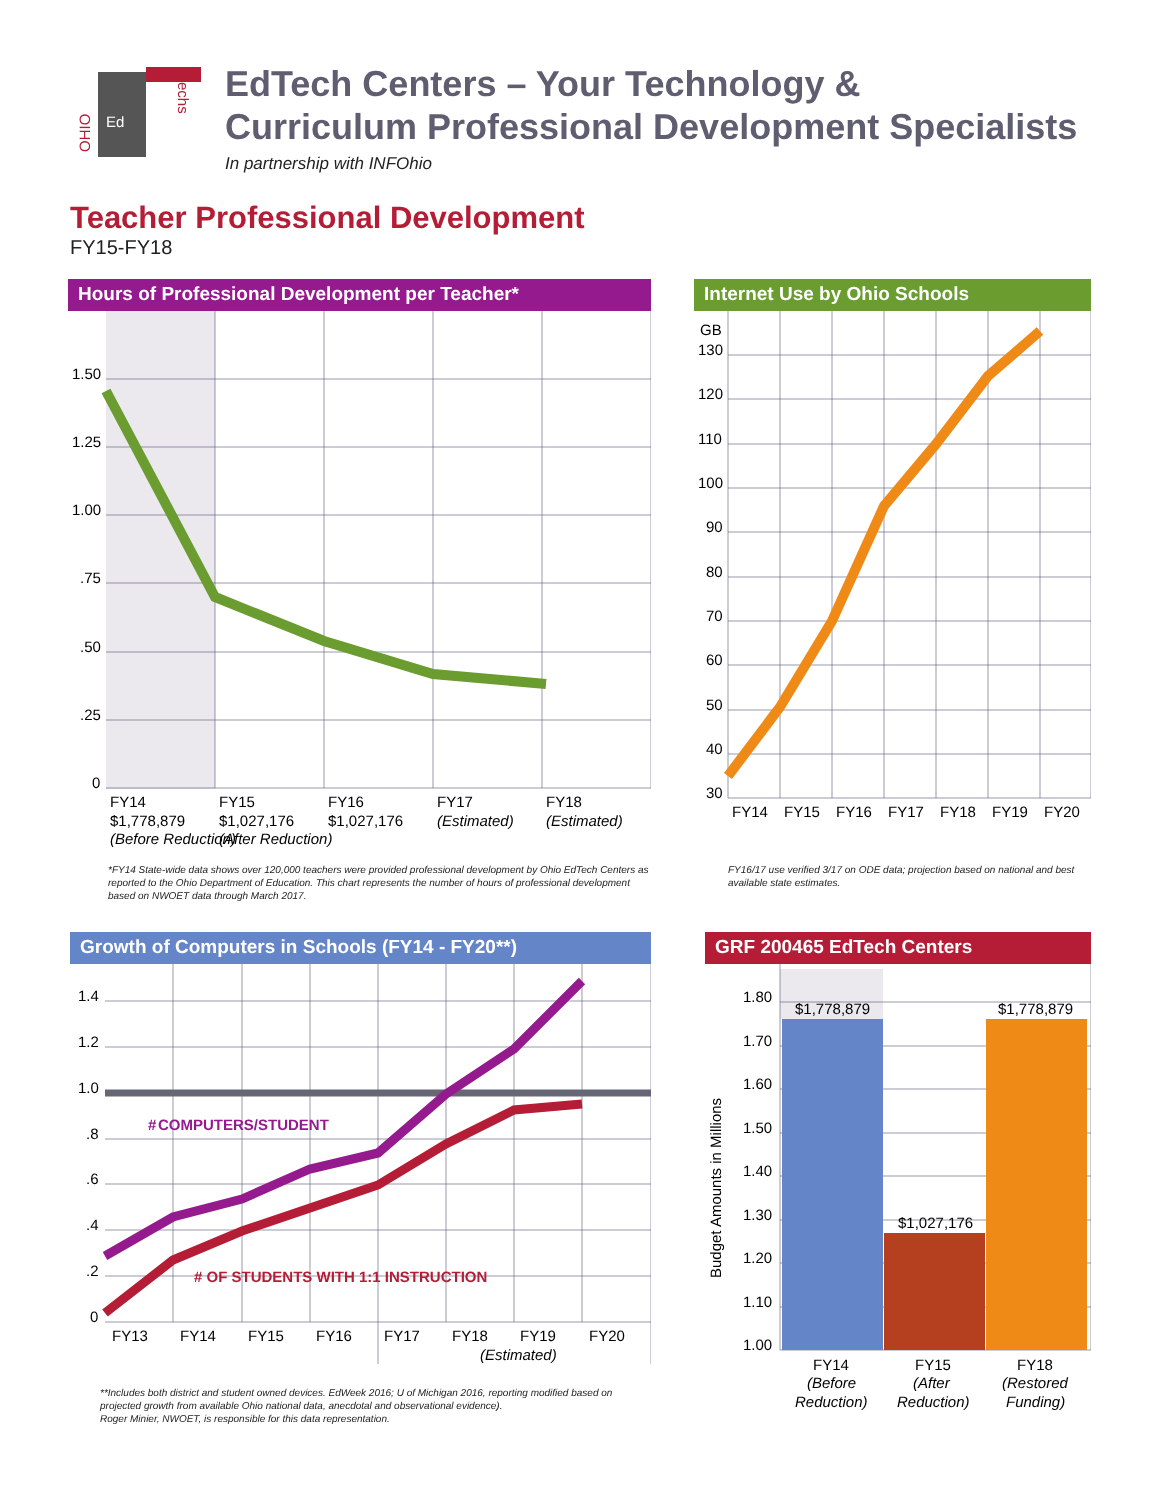OHIO
Ed
echs
EdTech Centers – Your Technology &
Curriculum Professional Development Specialists
In partnership with INFOhio
Teacher Professional Development
FY15-FY18
Hours of Professional Development per Teacher*
1.50
1.25
1.00
.75
.50
.25
0
FY14
$1,778,879
(Before Reduction)
FY15
$1,027,176
(After Reduction)
FY16
$1,027,176
FY17
(Estimated)
FY18
(Estimated)
*FY14 State-wide data shows over 120,000 teachers were provided professional development by Ohio EdTech Centers as reported to the Ohio Department of Education. This chart represents the number of hours of professional development based on NWOET data through March 2017.
Internet Use by Ohio Schools
GB
130
120
110
100
90
80
70
60
50
40
30
FY14
FY15
FY16
FY17
FY18
FY19
FY20
FY16/17 use verified 3/17 on ODE data; projection based on national and best available state estimates.
Growth of Computers in Schools (FY14 - FY20**)
COMPUTERS/STUDENT
#
# OF STUDENTS WITH 1:1 INSTRUCTION
1.4
1.2
1.0
.8
.6
.4
.2
0
FY13
FY14
FY15
FY16
FY17
FY18
FY19
FY20
(Estimated)
**Includes both district and student owned devices. EdWeek 2016; U of Michigan 2016, reporting modified based on projected growth from available Ohio national data, anecdotal and observational evidence).
Roger Minier, NWOET, is responsible for this data representation.
GRF 200465 EdTech Centers
$1,778,879
$1,027,176
$1,778,879
1.80
1.70
1.60
1.50
1.40
1.30
1.20
1.10
1.00
Budget Amounts in Millions
FY14
(Before
Reduction)
FY15
(After
Reduction)
FY18
(Restored
Funding)